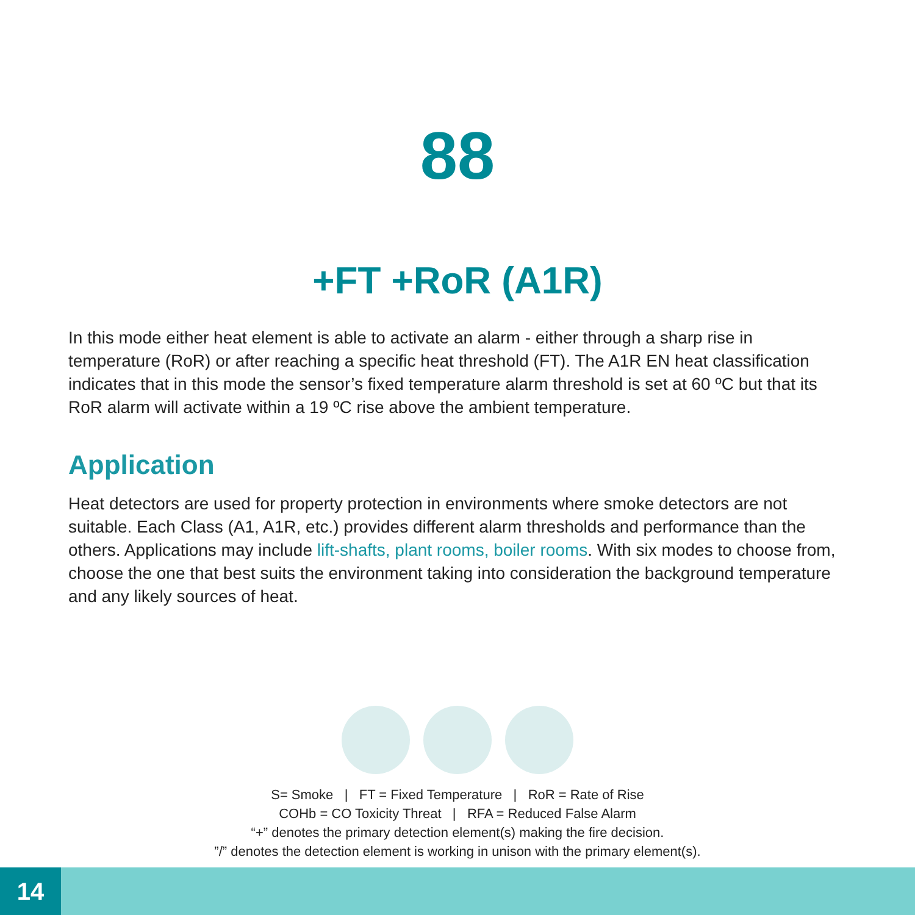88
+FT +RoR (A1R)
In this mode either heat element is able to activate an alarm - either through a sharp rise in temperature (RoR) or after reaching a specific heat threshold (FT). The A1R EN heat classification indicates that in this mode the sensor’s fixed temperature alarm threshold is set at 60 ºC but that its RoR alarm will activate within a 19 ºC rise above the ambient temperature.
Application
Heat detectors are used for property protection in environments where smoke detectors are not suitable. Each Class (A1, A1R, etc.) provides different alarm thresholds and performance than the others. Applications may include lift-shafts, plant rooms, boiler rooms. With six modes to choose from, choose the one that best suits the environment taking into consideration the background temperature and any likely sources of heat.
S= Smoke | FT = Fixed Temperature | RoR = Rate of Rise
COHb = CO Toxicity Threat | RFA = Reduced False Alarm
“+” denotes the primary detection element(s) making the fire decision.
”/” denotes the detection element is working in unison with the primary element(s).
14